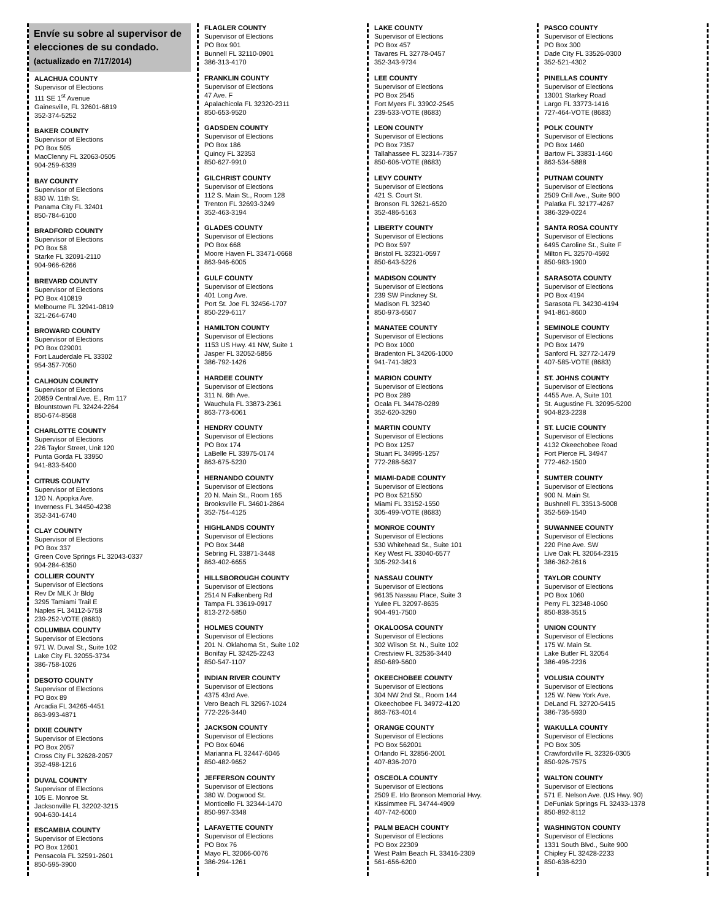Envíe su sobre al supervisor de elecciones de su condado.
(actualizado en 7/17/2014)
ALACHUA COUNTY
Supervisor of Elections
111 SE 1<sup>st</sup> Avenue
Gainesville, FL 32601-6819
352-374-5252
BAKER COUNTY
Supervisor of Elections
PO Box 505
MacClenny FL 32063-0505
904-259-6339
BAY COUNTY
Supervisor of Elections
830 W. 11th St.
Panama City FL 32401
850-784-6100
BRADFORD COUNTY
Supervisor of Elections
PO Box 58
Starke FL 32091-2110
904-966-6266
BREVARD COUNTY
Supervisor of Elections
PO Box 410819
Melbourne FL 32941-0819
321-264-6740
BROWARD COUNTY
Supervisor of Elections
PO Box 029001
Fort Lauderdale FL 33302
954-357-7050
CALHOUN COUNTY
Supervisor of Elections
20859 Central Ave. E., Rm 117
Blountstown FL 32424-2264
850-674-8568
CHARLOTTE COUNTY
Supervisor of Elections
226 Taylor Street, Unit 120
Punta Gorda FL 33950
941-833-5400
CITRUS COUNTY
Supervisor of Elections
120 N. Apopka Ave.
Inverness FL 34450-4238
352-341-6740
CLAY COUNTY
Supervisor of Elections
PO Box 337
Green Cove Springs FL 32043-0337
904-284-6350
COLLIER COUNTY
Supervisor of Elections
Rev Dr MLK Jr Bldg
3295 Tamiami Trail E
Naples FL 34112-5758
239-252-VOTE (8683)
COLUMBIA COUNTY
Supervisor of Elections
971 W. Duval St., Suite 102
Lake City FL 32055-3734
386-758-1026
DESOTO COUNTY
Supervisor of Elections
PO Box 89
Arcadia FL 34265-4451
863-993-4871
DIXIE COUNTY
Supervisor of Elections
PO Box 2057
Cross City FL 32628-2057
352-498-1216
DUVAL COUNTY
Supervisor of Elections
105 E. Monroe St.
Jacksonville FL 32202-3215
904-630-1414
ESCAMBIA COUNTY
Supervisor of Elections
PO Box 12601
Pensacola FL 32591-2601
850-595-3900
FLAGLER COUNTY
Supervisor of Elections
PO Box 901
Bunnell FL 32110-0901
386-313-4170
FRANKLIN COUNTY
Supervisor of Elections
47 Ave. F
Apalachicola FL 32320-2311
850-653-9520
GADSDEN COUNTY
Supervisor of Elections
PO Box 186
Quincy FL 32353
850-627-9910
GILCHRIST COUNTY
Supervisor of Elections
112 S. Main St., Room 128
Trenton FL 32693-3249
352-463-3194
GLADES COUNTY
Supervisor of Elections
PO Box 668
Moore Haven FL 33471-0668
863-946-6005
GULF COUNTY
Supervisor of Elections
401 Long Ave.
Port St. Joe FL 32456-1707
850-229-6117
HAMILTON COUNTY
Supervisor of Elections
1153 US Hwy. 41 NW, Suite 1
Jasper FL 32052-5856
386-792-1426
HARDEE COUNTY
Supervisor of Elections
311 N. 6th Ave.
Wauchula FL 33873-2361
863-773-6061
HENDRY COUNTY
Supervisor of Elections
PO Box 174
LaBelle FL 33975-0174
863-675-5230
HERNANDO COUNTY
Supervisor of Elections
20 N. Main St., Room 165
Brooksville FL 34601-2864
352-754-4125
HIGHLANDS COUNTY
Supervisor of Elections
PO Box 3448
Sebring FL 33871-3448
863-402-6655
HILLSBOROUGH COUNTY
Supervisor of Elections
2514 N Falkenberg Rd
Tampa FL 33619-0917
813-272-5850
HOLMES COUNTY
Supervisor of Elections
201 N. Oklahoma St., Suite 102
Bonifay FL 32425-2243
850-547-1107
INDIAN RIVER COUNTY
Supervisor of Elections
4375 43rd Ave.
Vero Beach FL 32967-1024
772-226-3440
JACKSON COUNTY
Supervisor of Elections
PO Box 6046
Marianna FL 32447-6046
850-482-9652
JEFFERSON COUNTY
Supervisor of Elections
380 W. Dogwood St.
Monticello FL 32344-1470
850-997-3348
LAFAYETTE COUNTY
Supervisor of Elections
PO Box 76
Mayo FL 32066-0076
386-294-1261
LAKE COUNTY
Supervisor of Elections
PO Box 457
Tavares FL 32778-0457
352-343-9734
LEE COUNTY
Supervisor of Elections
PO Box 2545
Fort Myers FL 33902-2545
239-533-VOTE (8683)
LEON COUNTY
Supervisor of Elections
PO Box 7357
Tallahassee FL 32314-7357
850-606-VOTE (8683)
LEVY COUNTY
Supervisor of Elections
421 S. Court St.
Bronson FL 32621-6520
352-486-5163
LIBERTY COUNTY
Supervisor of Elections
PO Box 597
Bristol FL 32321-0597
850-643-5226
MADISON COUNTY
Supervisor of Elections
239 SW Pinckney St.
Madison FL 32340
850-973-6507
MANATEE COUNTY
Supervisor of Elections
PO Box 1000
Bradenton FL 34206-1000
941-741-3823
MARION COUNTY
Supervisor of Elections
PO Box 289
Ocala FL 34478-0289
352-620-3290
MARTIN COUNTY
Supervisor of Elections
PO Box 1257
Stuart FL 34995-1257
772-288-5637
MIAMI-DADE COUNTY
Supervisor of Elections
PO Box 521550
Miami FL 33152-1550
305-499-VOTE (8683)
MONROE COUNTY
Supervisor of Elections
530 Whitehead St., Suite 101
Key West FL 33040-6577
305-292-3416
NASSAU COUNTY
Supervisor of Elections
96135 Nassau Place, Suite 3
Yulee FL 32097-8635
904-491-7500
OKALOOSA COUNTY
Supervisor of Elections
302 Wilson St. N., Suite 102
Crestview FL 32536-3440
850-689-5600
OKEECHOBEE COUNTY
Supervisor of Elections
304 NW 2nd St., Room 144
Okeechobee FL 34972-4120
863-763-4014
ORANGE COUNTY
Supervisor of Elections
PO Box 562001
Orlando FL 32856-2001
407-836-2070
OSCEOLA COUNTY
Supervisor of Elections
2509 E. Irlo Bronson Memorial Hwy.
Kissimmee FL 34744-4909
407-742-6000
PALM BEACH COUNTY
Supervisor of Elections
PO Box 22309
West Palm Beach FL 33416-2309
561-656-6200
PASCO COUNTY
Supervisor of Elections
PO Box 300
Dade City FL 33526-0300
352-521-4302
PINELLAS COUNTY
Supervisor of Elections
13001 Starkey Road
Largo FL 33773-1416
727-464-VOTE (8683)
POLK COUNTY
Supervisor of Elections
PO Box 1460
Bartow FL 33831-1460
863-534-5888
PUTNAM COUNTY
Supervisor of Elections
2509 Crill Ave., Suite 900
Palatka FL 32177-4267
386-329-0224
SANTA ROSA COUNTY
Supervisor of Elections
6495 Caroline St., Suite F
Milton FL 32570-4592
850-983-1900
SARASOTA COUNTY
Supervisor of Elections
PO Box 4194
Sarasota FL 34230-4194
941-861-8600
SEMINOLE COUNTY
Supervisor of Elections
PO Box 1479
Sanford FL 32772-1479
407-585-VOTE (8683)
ST. JOHNS COUNTY
Supervisor of Elections
4455 Ave. A, Suite 101
St. Augustine FL 32095-5200
904-823-2238
ST. LUCIE COUNTY
Supervisor of Elections
4132 Okeechobee Road
Fort Pierce FL 34947
772-462-1500
SUMTER COUNTY
Supervisor of Elections
900 N. Main St.
Bushnell FL 33513-5008
352-569-1540
SUWANNEE COUNTY
Supervisor of Elections
220 Pine Ave. SW
Live Oak FL 32064-2315
386-362-2616
TAYLOR COUNTY
Supervisor of Elections
PO Box 1060
Perry FL 32348-1060
850-838-3515
UNION COUNTY
Supervisor of Elections
175 W. Main St.
Lake Butler FL 32054
386-496-2236
VOLUSIA COUNTY
Supervisor of Elections
125 W. New York Ave.
DeLand FL 32720-5415
386-736-5930
WAKULLA COUNTY
Supervisor of Elections
PO Box 305
Crawfordville FL 32326-0305
850-926-7575
WALTON COUNTY
Supervisor of Elections
571 E. Nelson Ave. (US Hwy. 90)
DeFuniak Springs FL 32433-1378
850-892-8112
WASHINGTON COUNTY
Supervisor of Elections
1331 South Blvd., Suite 900
Chipley FL 32428-2233
850-638-6230